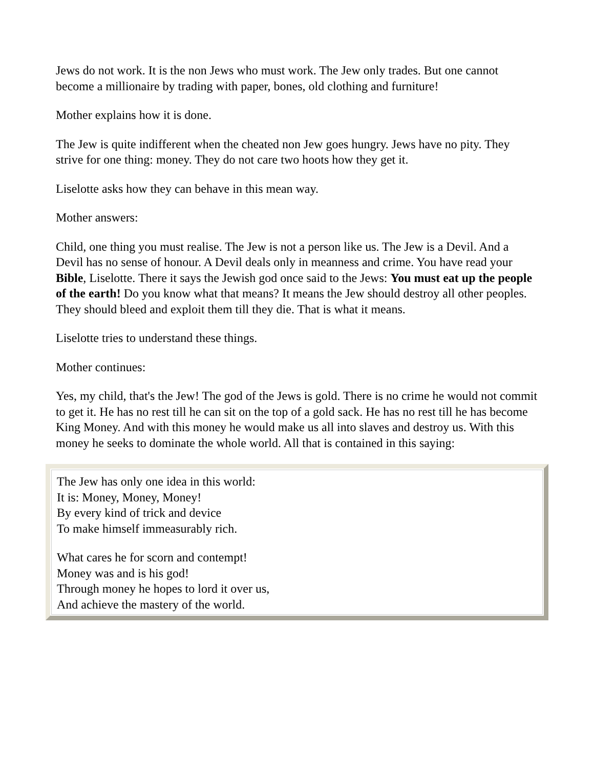Jews do not work. It is the non Jews who must work. The Jew only trades. But one cannot become a millionaire by trading with paper, bones, old clothing and furniture!
Mother explains how it is done.
The Jew is quite indifferent when the cheated non Jew goes hungry. Jews have no pity. They strive for one thing: money. They do not care two hoots how they get it.
Liselotte asks how they can behave in this mean way.
Mother answers:
Child, one thing you must realise. The Jew is not a person like us. The Jew is a Devil. And a Devil has no sense of honour. A Devil deals only in meanness and crime. You have read your Bible, Liselotte. There it says the Jewish god once said to the Jews: You must eat up the people of the earth! Do you know what that means? It means the Jew should destroy all other peoples. They should bleed and exploit them till they die. That is what it means.
Liselotte tries to understand these things.
Mother continues:
Yes, my child, that's the Jew! The god of the Jews is gold. There is no crime he would not commit to get it. He has no rest till he can sit on the top of a gold sack. He has no rest till he has become King Money. And with this money he would make us all into slaves and destroy us. With this money he seeks to dominate the whole world. All that is contained in this saying:
The Jew has only one idea in this world:
It is: Money, Money, Money!
By every kind of trick and device
To make himself immeasurably rich.
What cares he for scorn and contempt!
Money was and is his god!
Through money he hopes to lord it over us,
And achieve the mastery of the world.